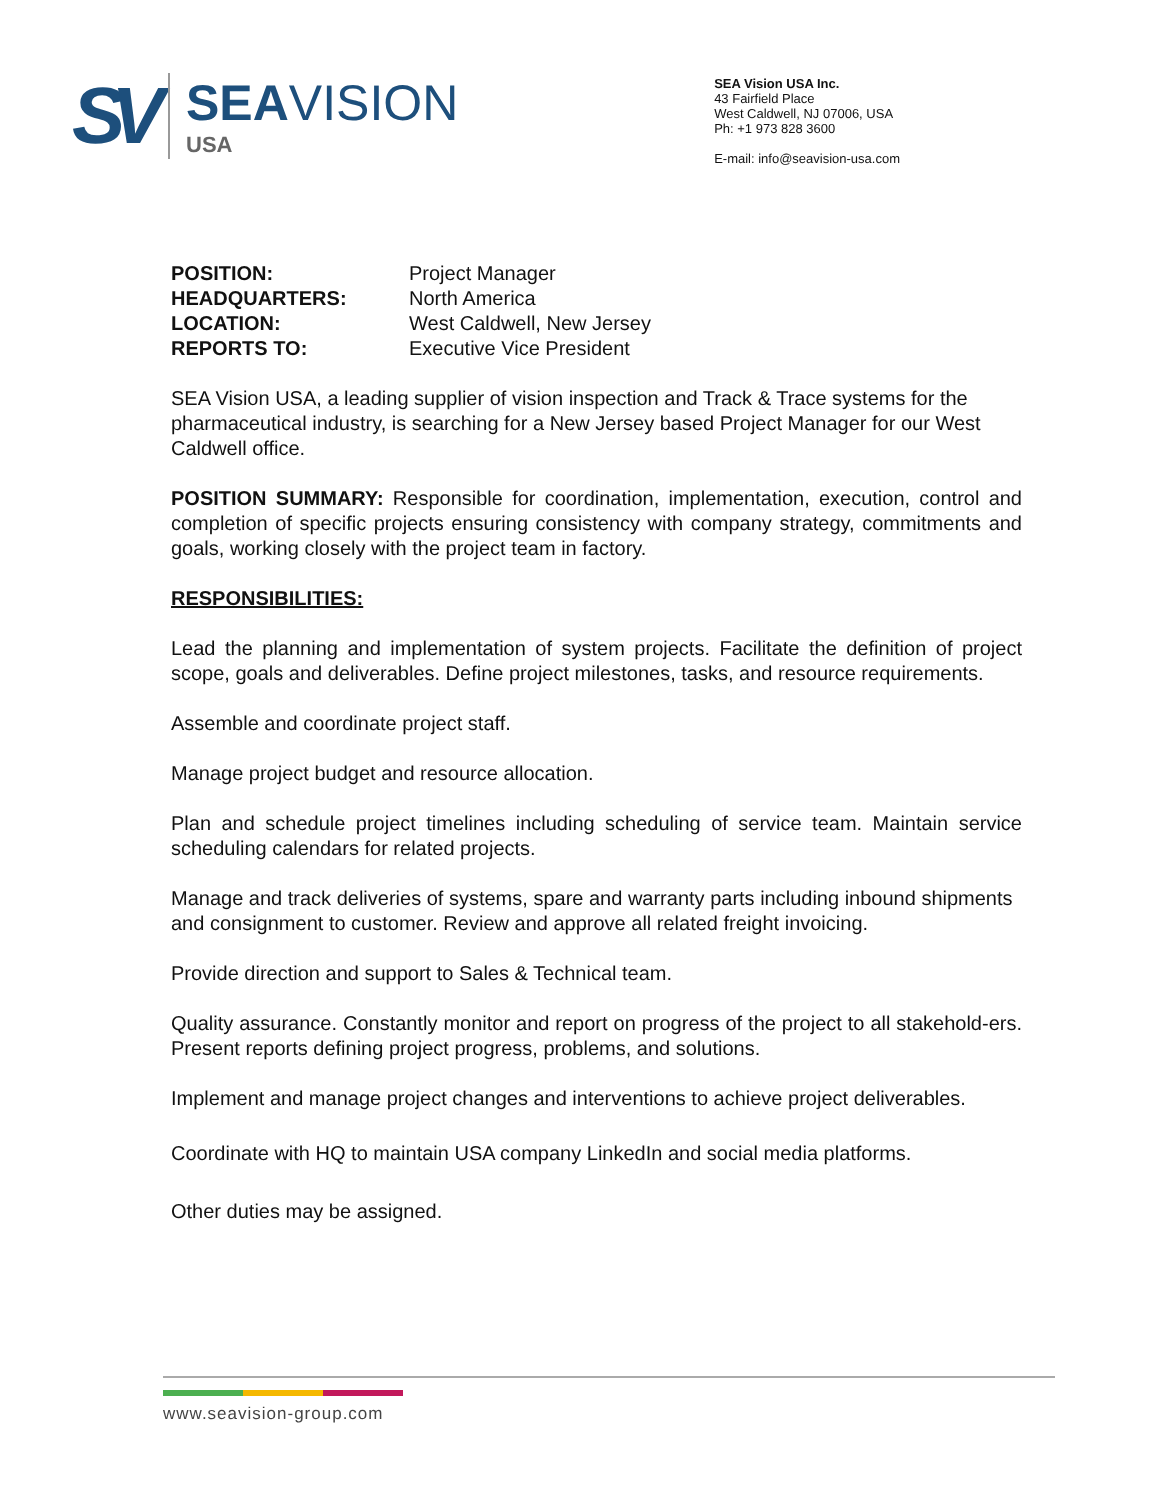SV
SEAVISION
USA
SEA Vision USA Inc.
43 Fairfield Place
West Caldwell, NJ 07006, USA
Ph: +1 973 828 3600
E-mail: info@seavision-usa.com
| POSITION: | Project Manager |
| HEADQUARTERS: | North America |
| LOCATION: | West Caldwell, New Jersey |
| REPORTS TO: | Executive Vice President |
SEA Vision USA, a leading supplier of vision inspection and Track & Trace systems for the pharmaceutical industry, is searching for a New Jersey based Project Manager for our West Caldwell office.
POSITION SUMMARY: Responsible for coordination, implementation, execution, control and completion of specific projects ensuring consistency with company strategy, commitments and goals, working closely with the project team in factory.
RESPONSIBILITIES:
Lead the planning and implementation of system projects. Facilitate the definition of project scope, goals and deliverables. Define project milestones, tasks, and resource requirements.
Assemble and coordinate project staff.
Manage project budget and resource allocation.
Plan and schedule project timelines including scheduling of service team. Maintain service scheduling calendars for related projects.
Manage and track deliveries of systems, spare and warranty parts including inbound shipments and consignment to customer. Review and approve all related freight invoicing.
Provide direction and support to Sales & Technical team.
Quality assurance. Constantly monitor and report on progress of the project to all stakehold-ers. Present reports defining project progress, problems, and solutions.
Implement and manage project changes and interventions to achieve project deliverables.
Coordinate with HQ to maintain USA company LinkedIn and social media platforms.
Other duties may be assigned.
www.seavision-group.com